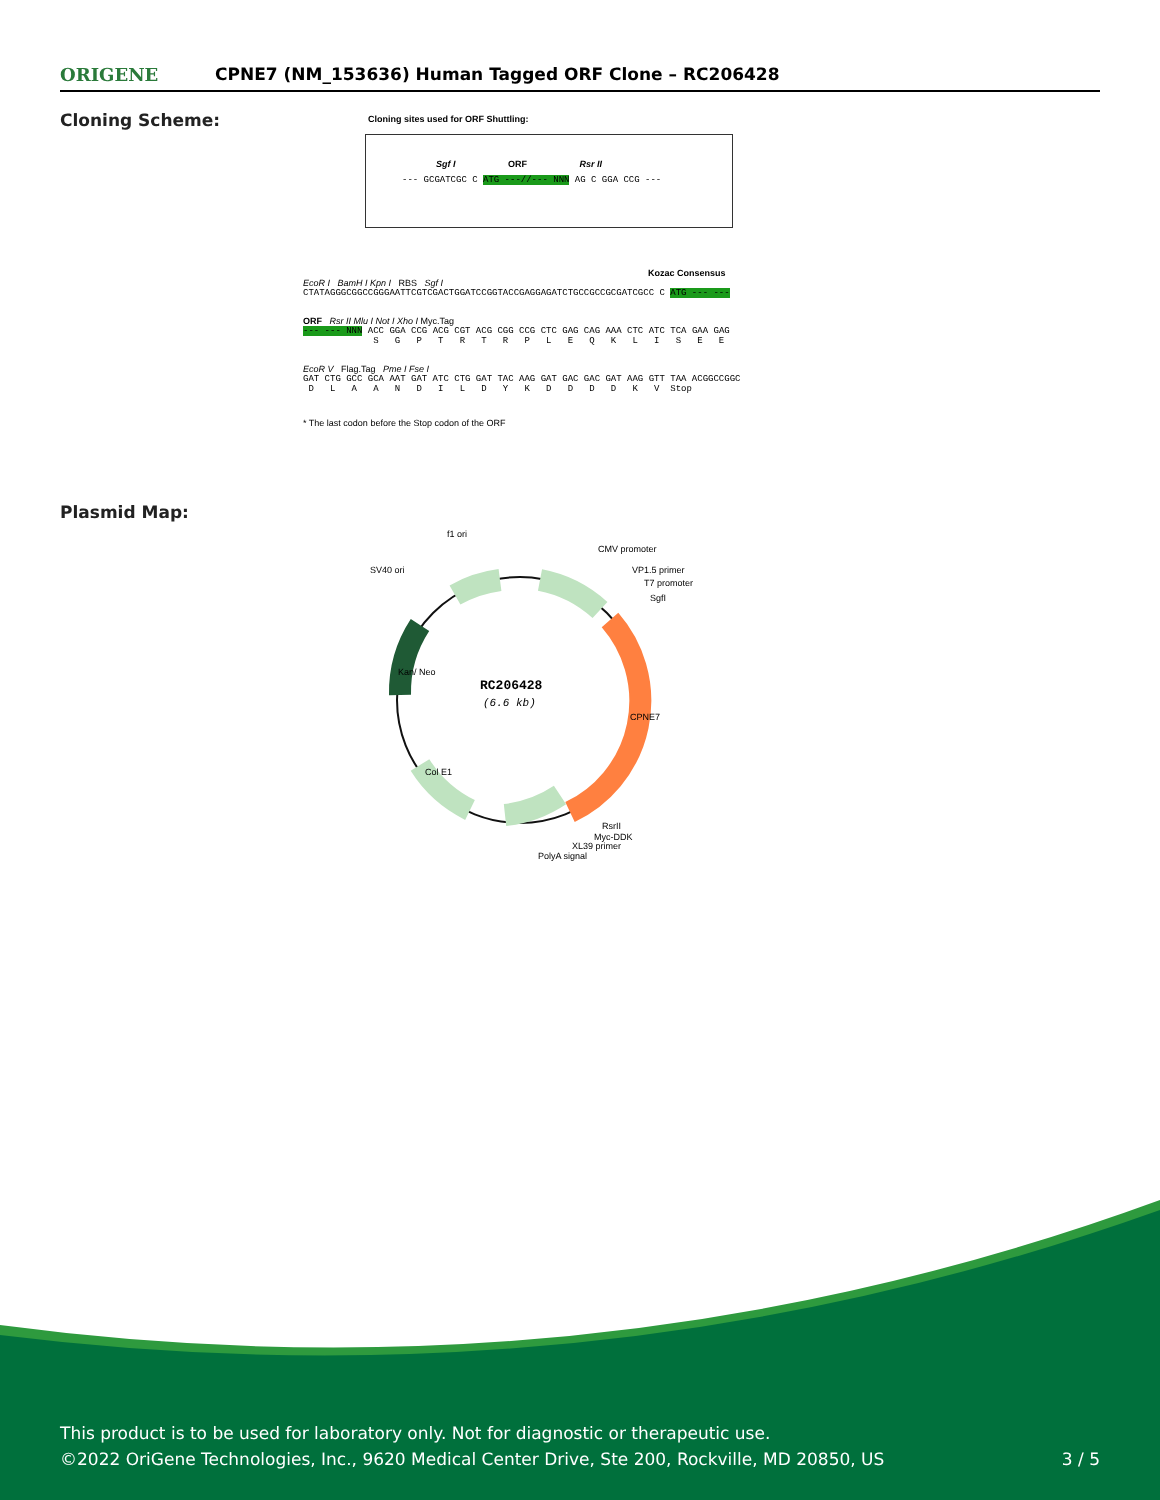ORIGENE
CPNE7 (NM_153636) Human Tagged ORF Clone – RC206428
Cloning Scheme:
Cloning sites used for ORF Shuttling:
Sgf I ORF Rsr II
--- GCGATCGC C ATG ---//--- NNN AG C GGA CCG ---
Kozac Consensus
EcoR I BamH I Kpn I RBS Sgf I
CTATAGGGCGGCCGGGAATTCGTCGACTGGATCCGGTACCGAGGAGATCTGCCGCCGCGATCGCC C ATG --- ---
ORF Rsr II Mlu I Not I Xho I Myc.Tag
--- --- NNN ACC GGA CCG ACG CGT ACG CGG CCG CTC GAG CAG AAA CTC ATC TCA GAA GAG S G P T R T R P L E Q K L I S E E
EcoR V Flag.Tag Pme I Fse I
GAT CTG GCC GCA AAT GAT ATC CTG GAT TAC AAG GAT GAC GAC GAT AAG GTT TAA ACGGCCGGC D L A A N D I L D Y K D D D D K V Stop
* The last codon before the Stop codon of the ORF
Plasmid Map:
RC206428
(6.6 kb)
f1 ori
CMV promoter
SV40 ori
VP1.5 primer
T7 promoter
SgfI
CPNE7
Kan/ Neo
Col E1
RsrII
Myc-DDK
XL39 primer
PolyA signal
This product is to be used for laboratory only. Not for diagnostic or therapeutic use.
©2022 OriGene Technologies, Inc., 9620 Medical Center Drive, Ste 200, Rockville, MD 20850, US 3 / 5